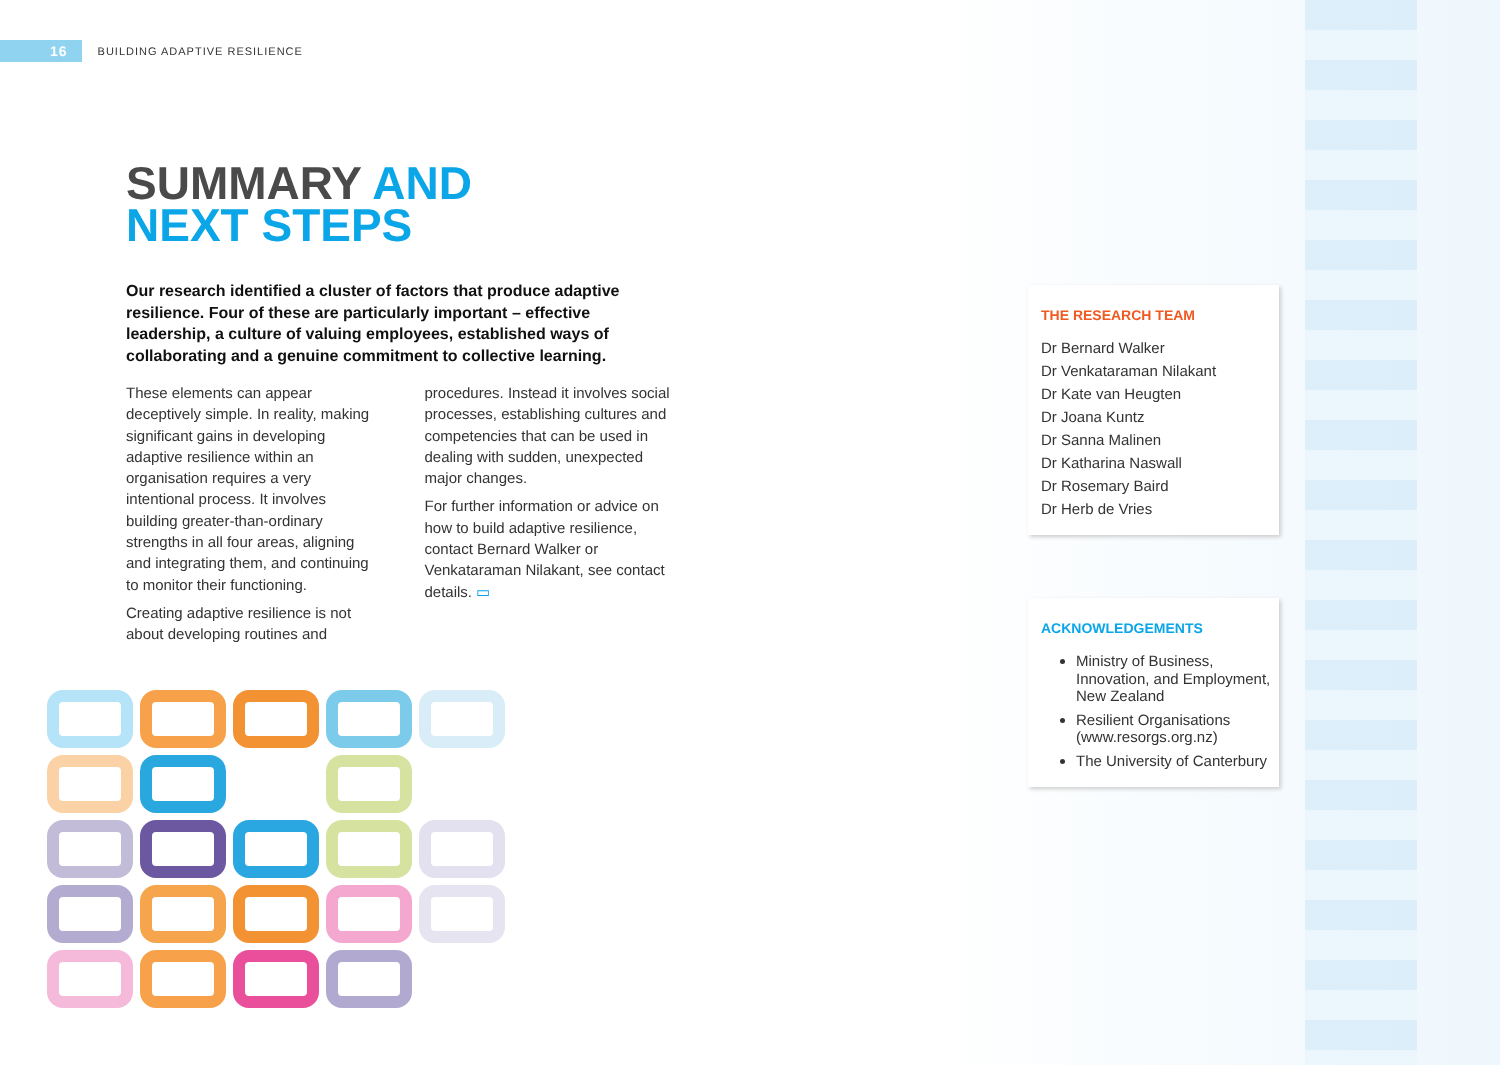16 BUILDING ADAPTIVE RESILIENCE
SUMMARY AND
NEXT STEPS
Our research identified a cluster of factors that produce adaptive resilience. Four of these are particularly important – effective leadership, a culture of valuing employees, established ways of collaborating and a genuine commitment to collective learning.
These elements can appear deceptively simple. In reality, making significant gains in developing adaptive resilience within an organisation requires a very intentional process. It involves building greater-than-ordinary strengths in all four areas, aligning and integrating them, and continuing to monitor their functioning.
Creating adaptive resilience is not about developing routines and procedures. Instead it involves social processes, establishing cultures and competencies that can be used in dealing with sudden, unexpected major changes.
For further information or advice on how to build adaptive resilience, contact Bernard Walker or Venkataraman Nilakant, see contact details. ▭
THE RESEARCH TEAM
Dr Bernard Walker
Dr Venkataraman Nilakant
Dr Kate van Heugten
Dr Joana Kuntz
Dr Sanna Malinen
Dr Katharina Naswall
Dr Rosemary Baird
Dr Herb de Vries
ACKNOWLEDGEMENTS
Ministry of Business, Innovation, and Employment, New Zealand
Resilient Organisations (www.resorgs.org.nz)
The University of Canterbury